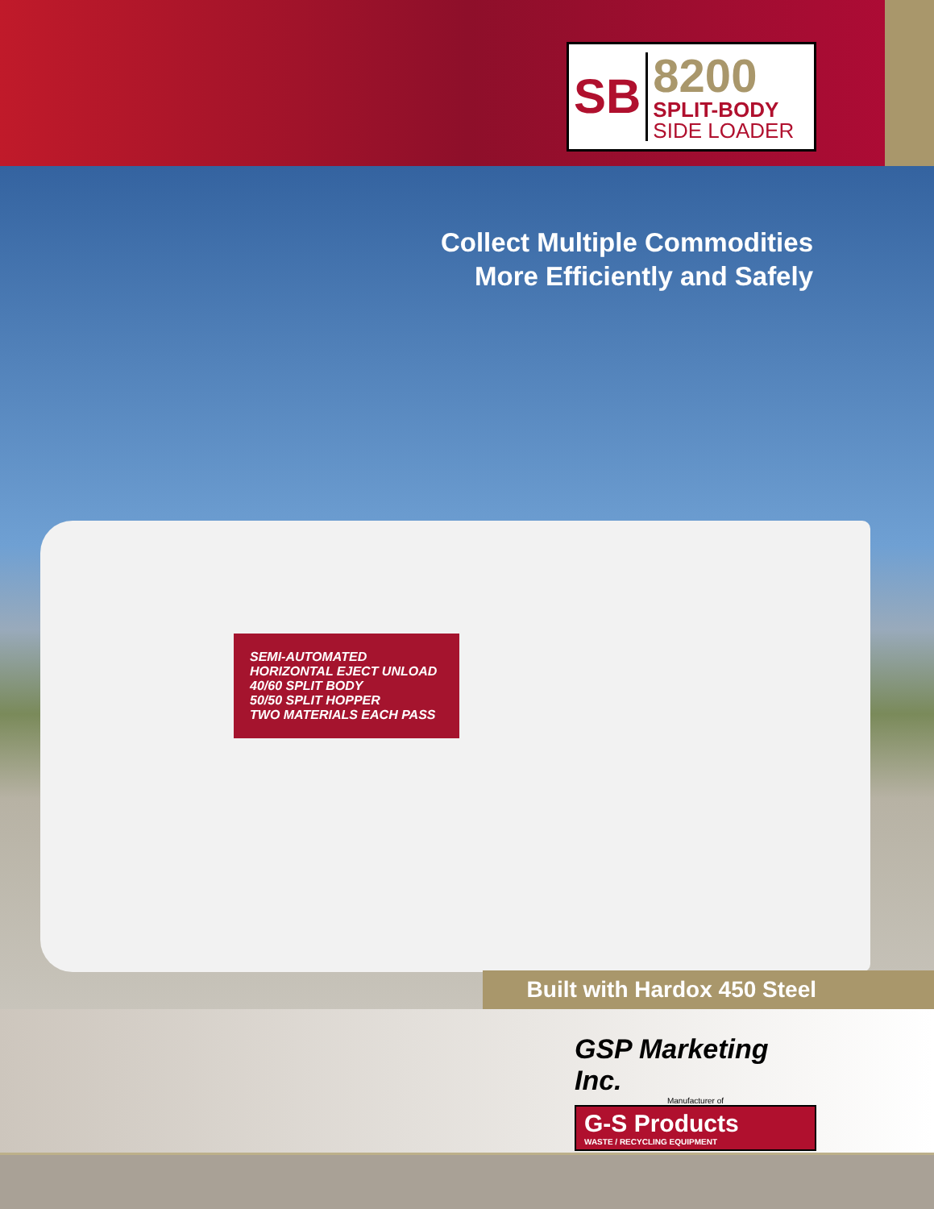SB
8200
SPLIT-BODY
SIDE LOADER
Collect Multiple Commodities
More Efficiently and Safely
SEMI-AUTOMATED
HORIZONTAL EJECT UNLOAD
40/60 SPLIT BODY
50/50 SPLIT HOPPER
TWO MATERIALS EACH PASS
Built with Hardox 450 Steel
GSP Marketing Inc.
Manufacturer of
G-S Products
WASTE / RECYCLING EQUIPMENT